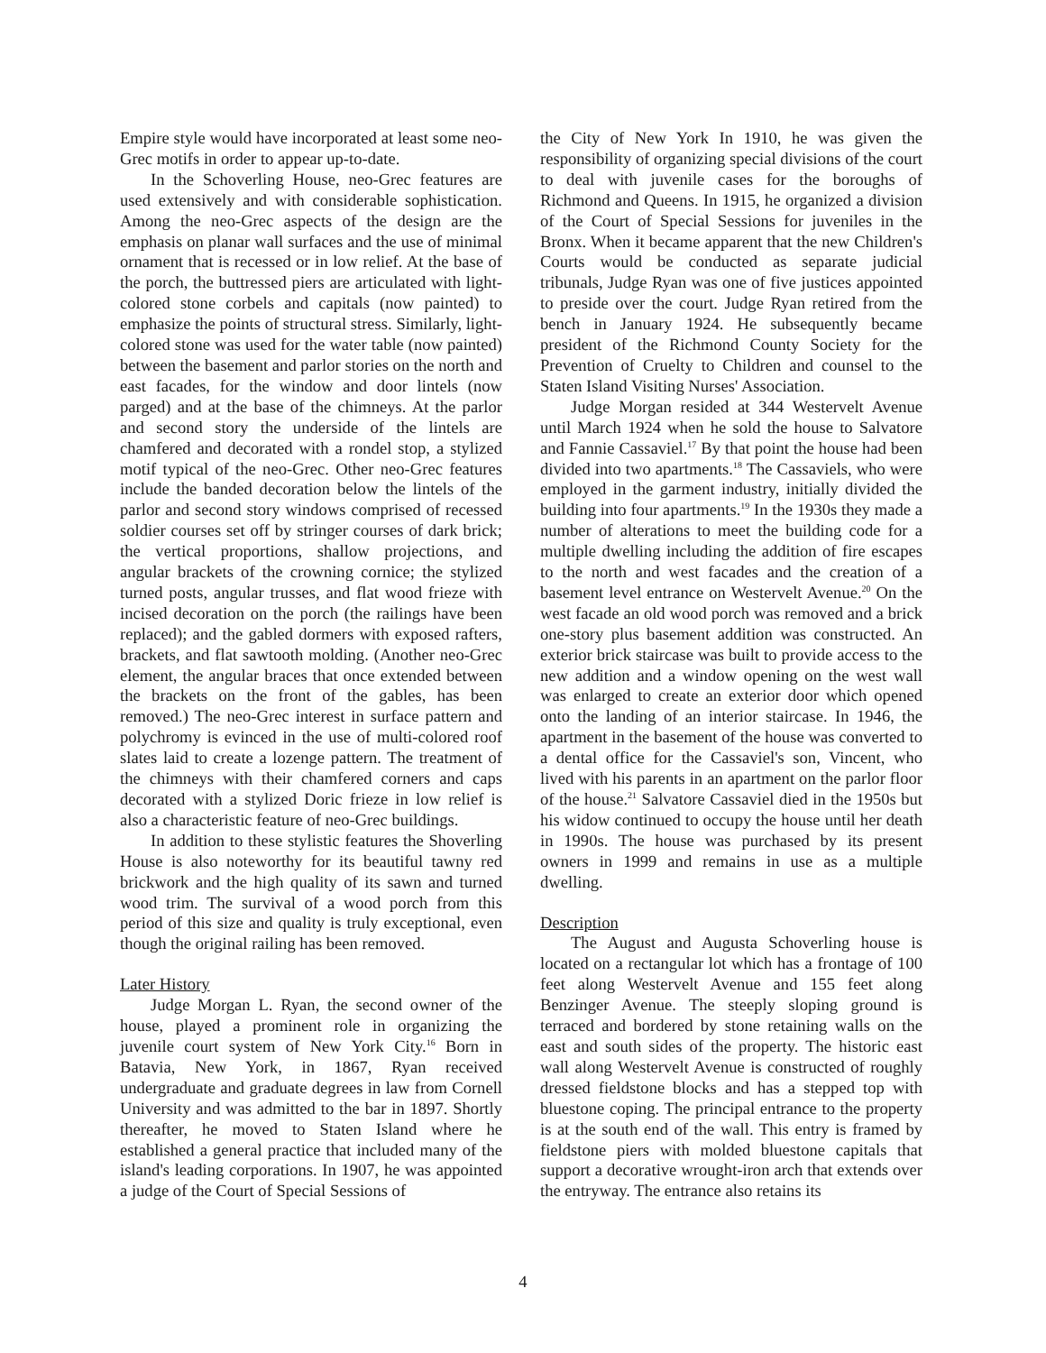Empire style would have incorporated at least some neo-Grec motifs in order to appear up-to-date.
In the Schoverling House, neo-Grec features are used extensively and with considerable sophistication. Among the neo-Grec aspects of the design are the emphasis on planar wall surfaces and the use of minimal ornament that is recessed or in low relief. At the base of the porch, the buttressed piers are articulated with light-colored stone corbels and capitals (now painted) to emphasize the points of structural stress. Similarly, light-colored stone was used for the water table (now painted) between the basement and parlor stories on the north and east facades, for the window and door lintels (now parged) and at the base of the chimneys. At the parlor and second story the underside of the lintels are chamfered and decorated with a rondel stop, a stylized motif typical of the neo-Grec. Other neo-Grec features include the banded decoration below the lintels of the parlor and second story windows comprised of recessed soldier courses set off by stringer courses of dark brick; the vertical proportions, shallow projections, and angular brackets of the crowning cornice; the stylized turned posts, angular trusses, and flat wood frieze with incised decoration on the porch (the railings have been replaced); and the gabled dormers with exposed rafters, brackets, and flat sawtooth molding. (Another neo-Grec element, the angular braces that once extended between the brackets on the front of the gables, has been removed.) The neo-Grec interest in surface pattern and polychromy is evinced in the use of multi-colored roof slates laid to create a lozenge pattern. The treatment of the chimneys with their chamfered corners and caps decorated with a stylized Doric frieze in low relief is also a characteristic feature of neo-Grec buildings.
In addition to these stylistic features the Shoverling House is also noteworthy for its beautiful tawny red brickwork and the high quality of its sawn and turned wood trim. The survival of a wood porch from this period of this size and quality is truly exceptional, even though the original railing has been removed.
Later History
Judge Morgan L. Ryan, the second owner of the house, played a prominent role in organizing the juvenile court system of New York City.<sup>16</sup> Born in Batavia, New York, in 1867, Ryan received undergraduate and graduate degrees in law from Cornell University and was admitted to the bar in 1897. Shortly thereafter, he moved to Staten Island where he established a general practice that included many of the island's leading corporations. In 1907, he was appointed a judge of the Court of Special Sessions of
the City of New York In 1910, he was given the responsibility of organizing special divisions of the court to deal with juvenile cases for the boroughs of Richmond and Queens. In 1915, he organized a division of the Court of Special Sessions for juveniles in the Bronx. When it became apparent that the new Children's Courts would be conducted as separate judicial tribunals, Judge Ryan was one of five justices appointed to preside over the court. Judge Ryan retired from the bench in January 1924. He subsequently became president of the Richmond County Society for the Prevention of Cruelty to Children and counsel to the Staten Island Visiting Nurses' Association.
Judge Morgan resided at 344 Westervelt Avenue until March 1924 when he sold the house to Salvatore and Fannie Cassaviel.<sup>17</sup> By that point the house had been divided into two apartments.<sup>18</sup> The Cassaviels, who were employed in the garment industry, initially divided the building into four apartments.<sup>19</sup> In the 1930s they made a number of alterations to meet the building code for a multiple dwelling including the addition of fire escapes to the north and west facades and the creation of a basement level entrance on Westervelt Avenue.<sup>20</sup> On the west facade an old wood porch was removed and a brick one-story plus basement addition was constructed. An exterior brick staircase was built to provide access to the new addition and a window opening on the west wall was enlarged to create an exterior door which opened onto the landing of an interior staircase. In 1946, the apartment in the basement of the house was converted to a dental office for the Cassaviel's son, Vincent, who lived with his parents in an apartment on the parlor floor of the house.<sup>21</sup> Salvatore Cassaviel died in the 1950s but his widow continued to occupy the house until her death in 1990s. The house was purchased by its present owners in 1999 and remains in use as a multiple dwelling.
Description
The August and Augusta Schoverling house is located on a rectangular lot which has a frontage of 100 feet along Westervelt Avenue and 155 feet along Benzinger Avenue. The steeply sloping ground is terraced and bordered by stone retaining walls on the east and south sides of the property. The historic east wall along Westervelt Avenue is constructed of roughly dressed fieldstone blocks and has a stepped top with bluestone coping. The principal entrance to the property is at the south end of the wall. This entry is framed by fieldstone piers with molded bluestone capitals that support a decorative wrought-iron arch that extends over the entryway. The entrance also retains its
4